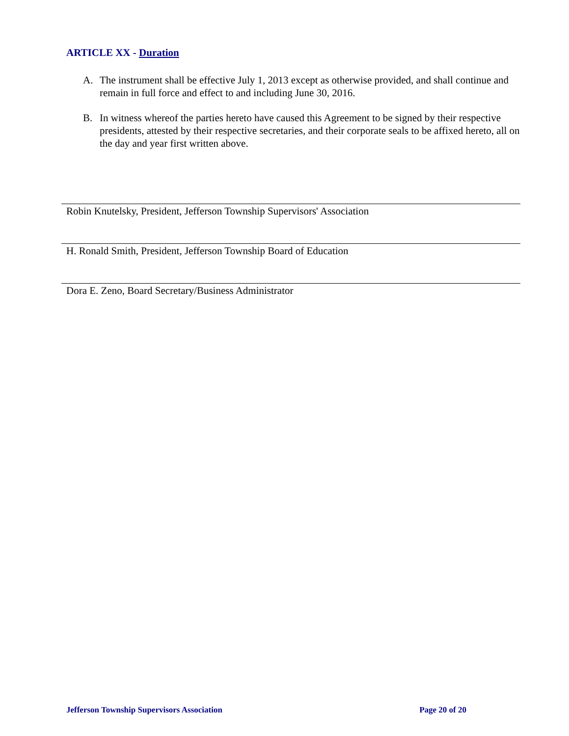ARTICLE XX - Duration
A. The instrument shall be effective July 1, 2013 except as otherwise provided, and shall continue and remain in full force and effect to and including June 30, 2016.
B. In witness whereof the parties hereto have caused this Agreement to be signed by their respective presidents, attested by their respective secretaries, and their corporate seals to be affixed hereto, all on the day and year first written above.
Robin Knutelsky, President, Jefferson Township Supervisors' Association
H. Ronald Smith, President, Jefferson Township Board of Education
Dora E. Zeno, Board Secretary/Business Administrator
Jefferson Township Supervisors Association Page 20 of 20